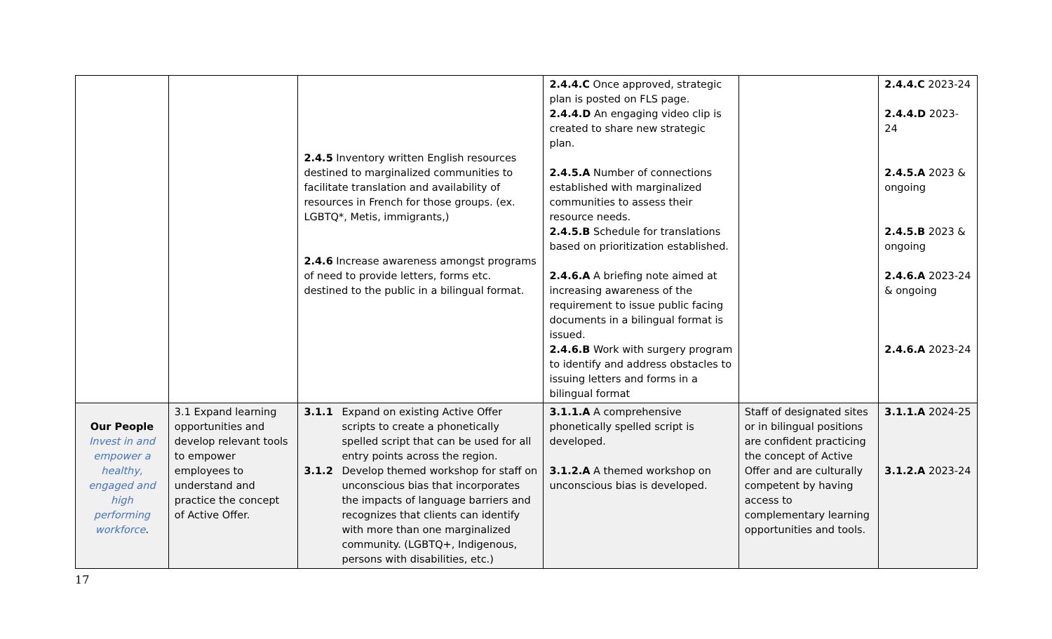| | | 2.4.5 Inventory written English resources destined to marginalized communities to facilitate translation and availability of resources in French for those groups. (ex. LGBTQ*, Metis, immigrants,) 2.4.6 Increase awareness amongst programs of need to provide letters, forms etc. destined to the public in a bilingual format. | 2.4.4.C Once approved, strategic plan is posted on FLS page. 2.4.4.D An engaging video clip is created to share new strategic plan. 2.4.5.A Number of connections established with marginalized communities to assess their resource needs. 2.4.5.B Schedule for translations based on prioritization established. 2.4.6.A A briefing note aimed at increasing awareness of the requirement to issue public facing documents in a bilingual format is issued. 2.4.6.B Work with surgery program to identify and address obstacles to issuing letters and forms in a bilingual format | | 2.4.4.C 2023-24 2.4.4.D 2023-24 2.4.5.A 2023 & ongoing 2.4.5.B 2023 & ongoing 2.4.6.A 2023-24 & ongoing 2.4.6.A 2023-24 |
| Our People Invest in and empower a healthy, engaged and high performing workforce . | 3.1 Expand learning opportunities and develop relevant tools to empower employees to understand and practice the concept of Active Offer. | 3.1.1 Expand on existing Active Offer scripts to create a phonetically spelled script that can be used for all entry points across the region. 3.1.2 Develop themed workshop for staff on unconscious bias that incorporates the impacts of language barriers and recognizes that clients can identify with more than one marginalized community. (LGBTQ+, Indigenous, persons with disabilities, etc.) | 3.1.1.A A comprehensive phonetically spelled script is developed. 3.1.2.A A themed workshop on unconscious bias is developed. | Staff of designated sites or in bilingual positions are confident practicing the concept of Active Offer and are culturally competent by having access to complementary learning opportunities and tools. | 3.1.1.A 2024-25 3.1.2.A 2023-24 |
17